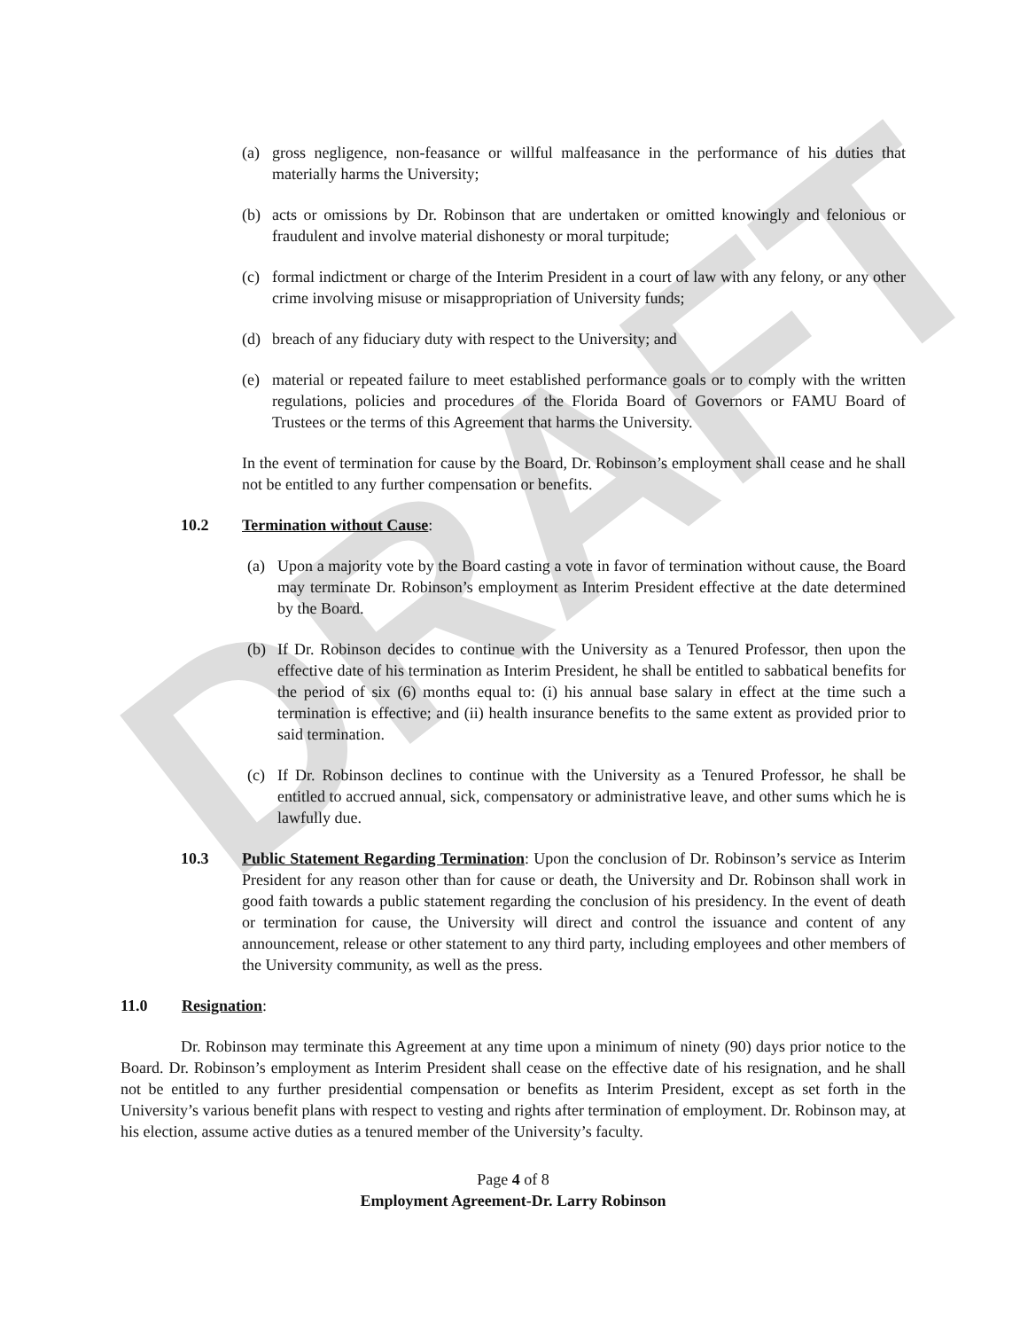DRAFT
(a) gross negligence, non-feasance or willful malfeasance in the performance of his duties that materially harms the University;
(b) acts or omissions by Dr. Robinson that are undertaken or omitted knowingly and felonious or fraudulent and involve material dishonesty or moral turpitude;
(c) formal indictment or charge of the Interim President in a court of law with any felony, or any other crime involving misuse or misappropriation of University funds;
(d) breach of any fiduciary duty with respect to the University; and
(e) material or repeated failure to meet established performance goals or to comply with the written regulations, policies and procedures of the Florida Board of Governors or FAMU Board of Trustees or the terms of this Agreement that harms the University.
In the event of termination for cause by the Board, Dr. Robinson’s employment shall cease and he shall not be entitled to any further compensation or benefits.
10.2 Termination without Cause:
(a) Upon a majority vote by the Board casting a vote in favor of termination without cause, the Board may terminate Dr. Robinson’s employment as Interim President effective at the date determined by the Board.
(b) If Dr. Robinson decides to continue with the University as a Tenured Professor, then upon the effective date of his termination as Interim President, he shall be entitled to sabbatical benefits for the period of six (6) months equal to: (i) his annual base salary in effect at the time such a termination is effective; and (ii) health insurance benefits to the same extent as provided prior to said termination.
(c) If Dr. Robinson declines to continue with the University as a Tenured Professor, he shall be entitled to accrued annual, sick, compensatory or administrative leave, and other sums which he is lawfully due.
10.3 Public Statement Regarding Termination: Upon the conclusion of Dr. Robinson’s service as Interim President for any reason other than for cause or death, the University and Dr. Robinson shall work in good faith towards a public statement regarding the conclusion of his presidency. In the event of death or termination for cause, the University will direct and control the issuance and content of any announcement, release or other statement to any third party, including employees and other members of the University community, as well as the press.
11.0 Resignation:
Dr. Robinson may terminate this Agreement at any time upon a minimum of ninety (90) days prior notice to the Board. Dr. Robinson’s employment as Interim President shall cease on the effective date of his resignation, and he shall not be entitled to any further presidential compensation or benefits as Interim President, except as set forth in the University’s various benefit plans with respect to vesting and rights after termination of employment. Dr. Robinson may, at his election, assume active duties as a tenured member of the University’s faculty.
Page 4 of 8
Employment Agreement-Dr. Larry Robinson